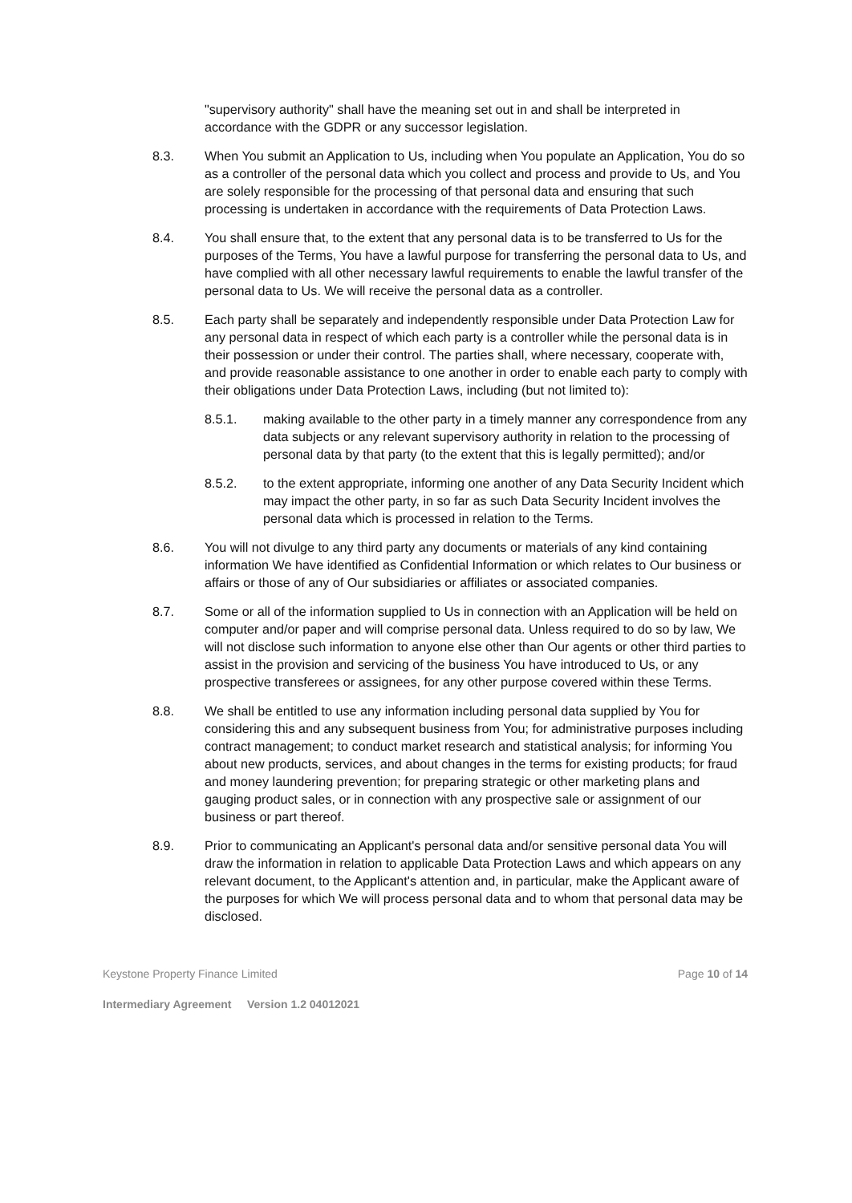"supervisory authority" shall have the meaning set out in and shall be interpreted in accordance with the GDPR or any successor legislation.
8.3. When You submit an Application to Us, including when You populate an Application, You do so as a controller of the personal data which you collect and process and provide to Us, and You are solely responsible for the processing of that personal data and ensuring that such processing is undertaken in accordance with the requirements of Data Protection Laws.
8.4. You shall ensure that, to the extent that any personal data is to be transferred to Us for the purposes of the Terms, You have a lawful purpose for transferring the personal data to Us, and have complied with all other necessary lawful requirements to enable the lawful transfer of the personal data to Us. We will receive the personal data as a controller.
8.5. Each party shall be separately and independently responsible under Data Protection Law for any personal data in respect of which each party is a controller while the personal data is in their possession or under their control. The parties shall, where necessary, cooperate with, and provide reasonable assistance to one another in order to enable each party to comply with their obligations under Data Protection Laws, including (but not limited to):
8.5.1. making available to the other party in a timely manner any correspondence from any data subjects or any relevant supervisory authority in relation to the processing of personal data by that party (to the extent that this is legally permitted); and/or
8.5.2. to the extent appropriate, informing one another of any Data Security Incident which may impact the other party, in so far as such Data Security Incident involves the personal data which is processed in relation to the Terms.
8.6. You will not divulge to any third party any documents or materials of any kind containing information We have identified as Confidential Information or which relates to Our business or affairs or those of any of Our subsidiaries or affiliates or associated companies.
8.7. Some or all of the information supplied to Us in connection with an Application will be held on computer and/or paper and will comprise personal data. Unless required to do so by law, We will not disclose such information to anyone else other than Our agents or other third parties to assist in the provision and servicing of the business You have introduced to Us, or any prospective transferees or assignees, for any other purpose covered within these Terms.
8.8. We shall be entitled to use any information including personal data supplied by You for considering this and any subsequent business from You; for administrative purposes including contract management; to conduct market research and statistical analysis; for informing You about new products, services, and about changes in the terms for existing products; for fraud and money laundering prevention; for preparing strategic or other marketing plans and gauging product sales, or in connection with any prospective sale or assignment of our business or part thereof.
8.9. Prior to communicating an Applicant's personal data and/or sensitive personal data You will draw the information in relation to applicable Data Protection Laws and which appears on any relevant document, to the Applicant's attention and, in particular, make the Applicant aware of the purposes for which We will process personal data and to whom that personal data may be disclosed.
Keystone Property Finance Limited Page 10 of 14
Intermediary Agreement Version 1.2 04012021